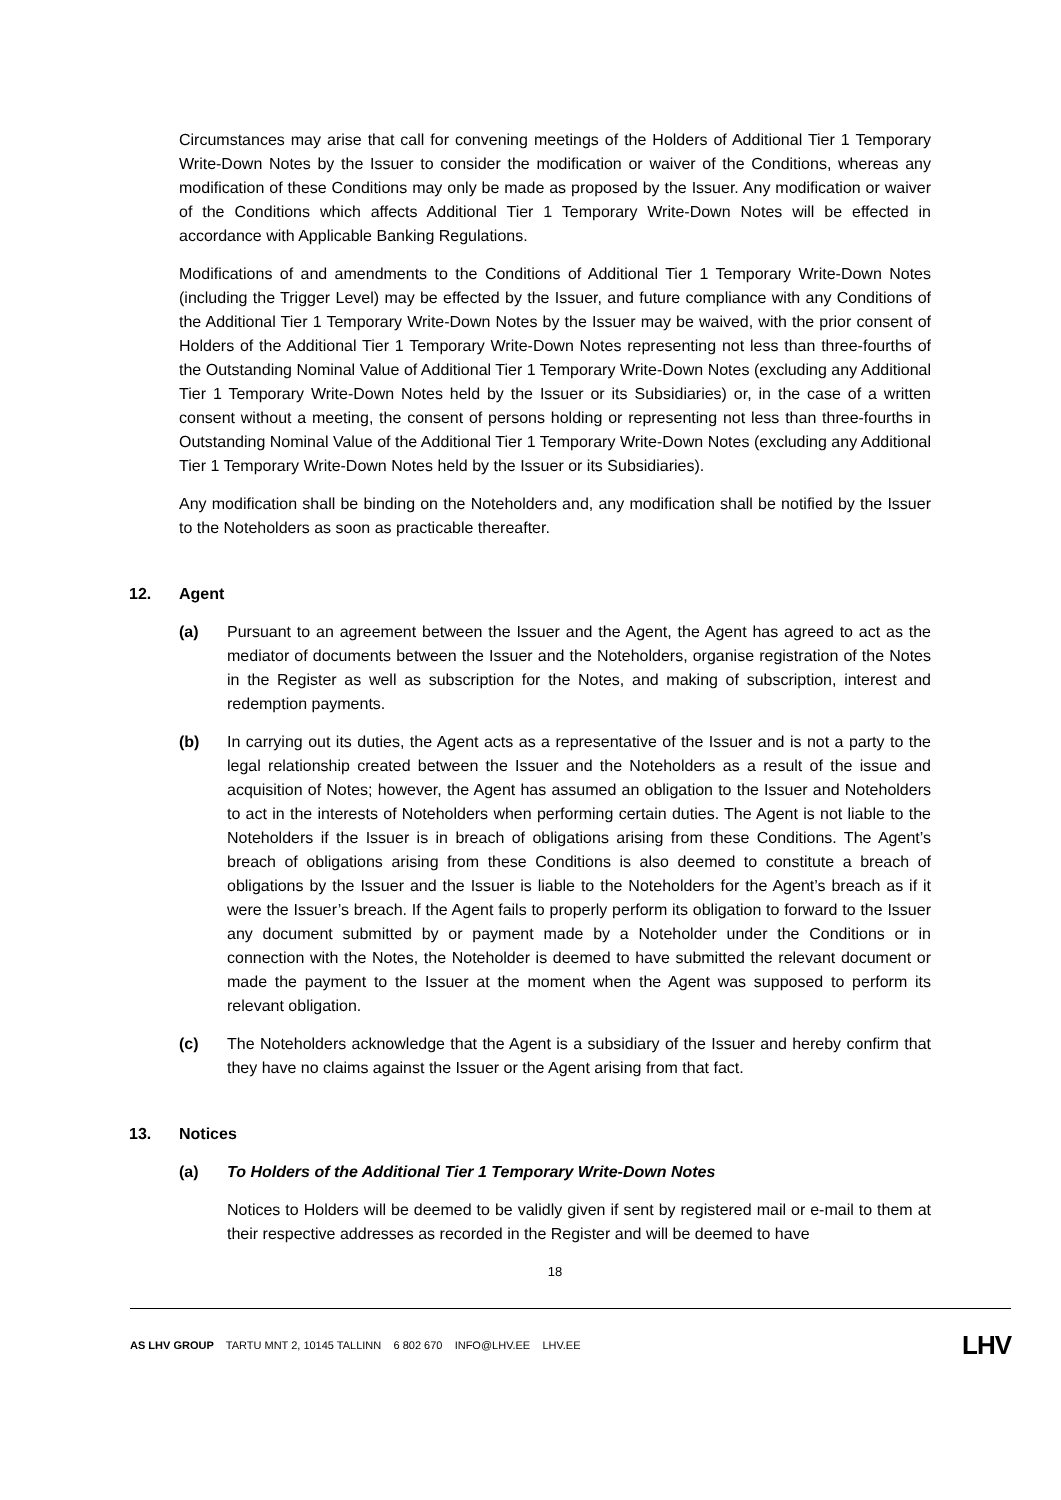Circumstances may arise that call for convening meetings of the Holders of Additional Tier 1 Temporary Write-Down Notes by the Issuer to consider the modification or waiver of the Conditions, whereas any modification of these Conditions may only be made as proposed by the Issuer. Any modification or waiver of the Conditions which affects Additional Tier 1 Temporary Write-Down Notes will be effected in accordance with Applicable Banking Regulations.
Modifications of and amendments to the Conditions of Additional Tier 1 Temporary Write-Down Notes (including the Trigger Level) may be effected by the Issuer, and future compliance with any Conditions of the Additional Tier 1 Temporary Write-Down Notes by the Issuer may be waived, with the prior consent of Holders of the Additional Tier 1 Temporary Write-Down Notes representing not less than three-fourths of the Outstanding Nominal Value of Additional Tier 1 Temporary Write-Down Notes (excluding any Additional Tier 1 Temporary Write-Down Notes held by the Issuer or its Subsidiaries) or, in the case of a written consent without a meeting, the consent of persons holding or representing not less than three-fourths in Outstanding Nominal Value of the Additional Tier 1 Temporary Write-Down Notes (excluding any Additional Tier 1 Temporary Write-Down Notes held by the Issuer or its Subsidiaries).
Any modification shall be binding on the Noteholders and, any modification shall be notified by the Issuer to the Noteholders as soon as practicable thereafter.
12. Agent
(a) Pursuant to an agreement between the Issuer and the Agent, the Agent has agreed to act as the mediator of documents between the Issuer and the Noteholders, organise registration of the Notes in the Register as well as subscription for the Notes, and making of subscription, interest and redemption payments.
(b) In carrying out its duties, the Agent acts as a representative of the Issuer and is not a party to the legal relationship created between the Issuer and the Noteholders as a result of the issue and acquisition of Notes; however, the Agent has assumed an obligation to the Issuer and Noteholders to act in the interests of Noteholders when performing certain duties. The Agent is not liable to the Noteholders if the Issuer is in breach of obligations arising from these Conditions. The Agent’s breach of obligations arising from these Conditions is also deemed to constitute a breach of obligations by the Issuer and the Issuer is liable to the Noteholders for the Agent’s breach as if it were the Issuer’s breach. If the Agent fails to properly perform its obligation to forward to the Issuer any document submitted by or payment made by a Noteholder under the Conditions or in connection with the Notes, the Noteholder is deemed to have submitted the relevant document or made the payment to the Issuer at the moment when the Agent was supposed to perform its relevant obligation.
(c) The Noteholders acknowledge that the Agent is a subsidiary of the Issuer and hereby confirm that they have no claims against the Issuer or the Agent arising from that fact.
13. Notices
(a) To Holders of the Additional Tier 1 Temporary Write-Down Notes
Notices to Holders will be deemed to be validly given if sent by registered mail or e-mail to them at their respective addresses as recorded in the Register and will be deemed to have
18
AS LHV GROUP TARTU MNT 2, 10145 TALLINN 6 802 670 INFO@LHV.EE LHV.EE
LHV